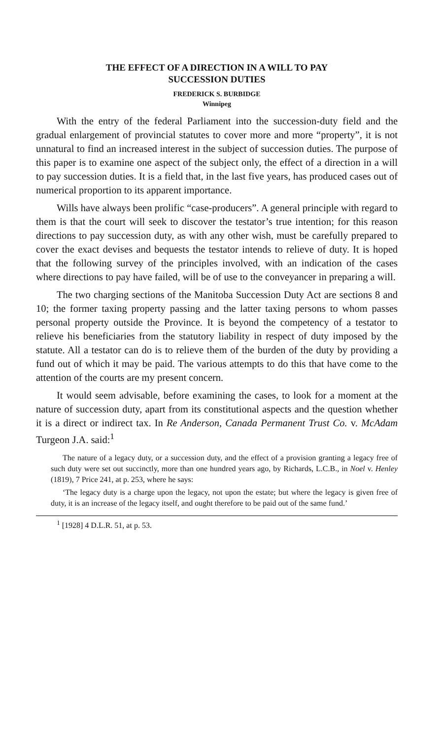THE EFFECT OF A DIRECTION IN A WILL TO PAY
SUCCESSION DUTIES
FREDERICK S. BURBIDGE
Winnipeg
With the entry of the federal Parliament into the succession-duty field and the gradual enlargement of provincial statutes to cover more and more “property”, it is not unnatural to find an increased interest in the subject of succession duties. The purpose of this paper is to examine one aspect of the subject only, the effect of a direction in a will to pay succession duties. It is a field that, in the last five years, has produced cases out of numerical proportion to its apparent importance.
Wills have always been prolific “case-producers”. A general principle with regard to them is that the court will seek to discover the testator’s true intention; for this reason directions to pay succession duty, as with any other wish, must be carefully prepared to cover the exact devises and bequests the testator intends to relieve of duty. It is hoped that the following survey of the principles involved, with an indication of the cases where directions to pay have failed, will be of use to the conveyancer in preparing a will.
The two charging sections of the Manitoba Succession Duty Act are sections 8 and 10; the former taxing property passing and the latter taxing persons to whom passes personal property outside the Province. It is beyond the competency of a testator to relieve his beneficiaries from the statutory liability in respect of duty imposed by the statute. All a testator can do is to relieve them of the burden of the duty by providing a fund out of which it may be paid. The various attempts to do this that have come to the attention of the courts are my present concern.
It would seem advisable, before examining the cases, to look for a moment at the nature of succession duty, apart from its constitutional aspects and the question whether it is a direct or indirect tax. In Re Anderson, Canada Permanent Trust Co. v. McAdam Turgeon J.A. said:<sup>1</sup>
The nature of a legacy duty, or a succession duty, and the effect of a provision granting a legacy free of such duty were set out succinctly, more than one hundred years ago, by Richards, L.C.B., in Noel v. Henley (1819), 7 Price 241, at p. 253, where he says:
‘The legacy duty is a charge upon the legacy, not upon the estate; but where the legacy is given free of duty, it is an increase of the legacy itself, and ought therefore to be paid out of the same fund.’
<sup>1</sup> [1928] 4 D.L.R. 51, at p. 53.